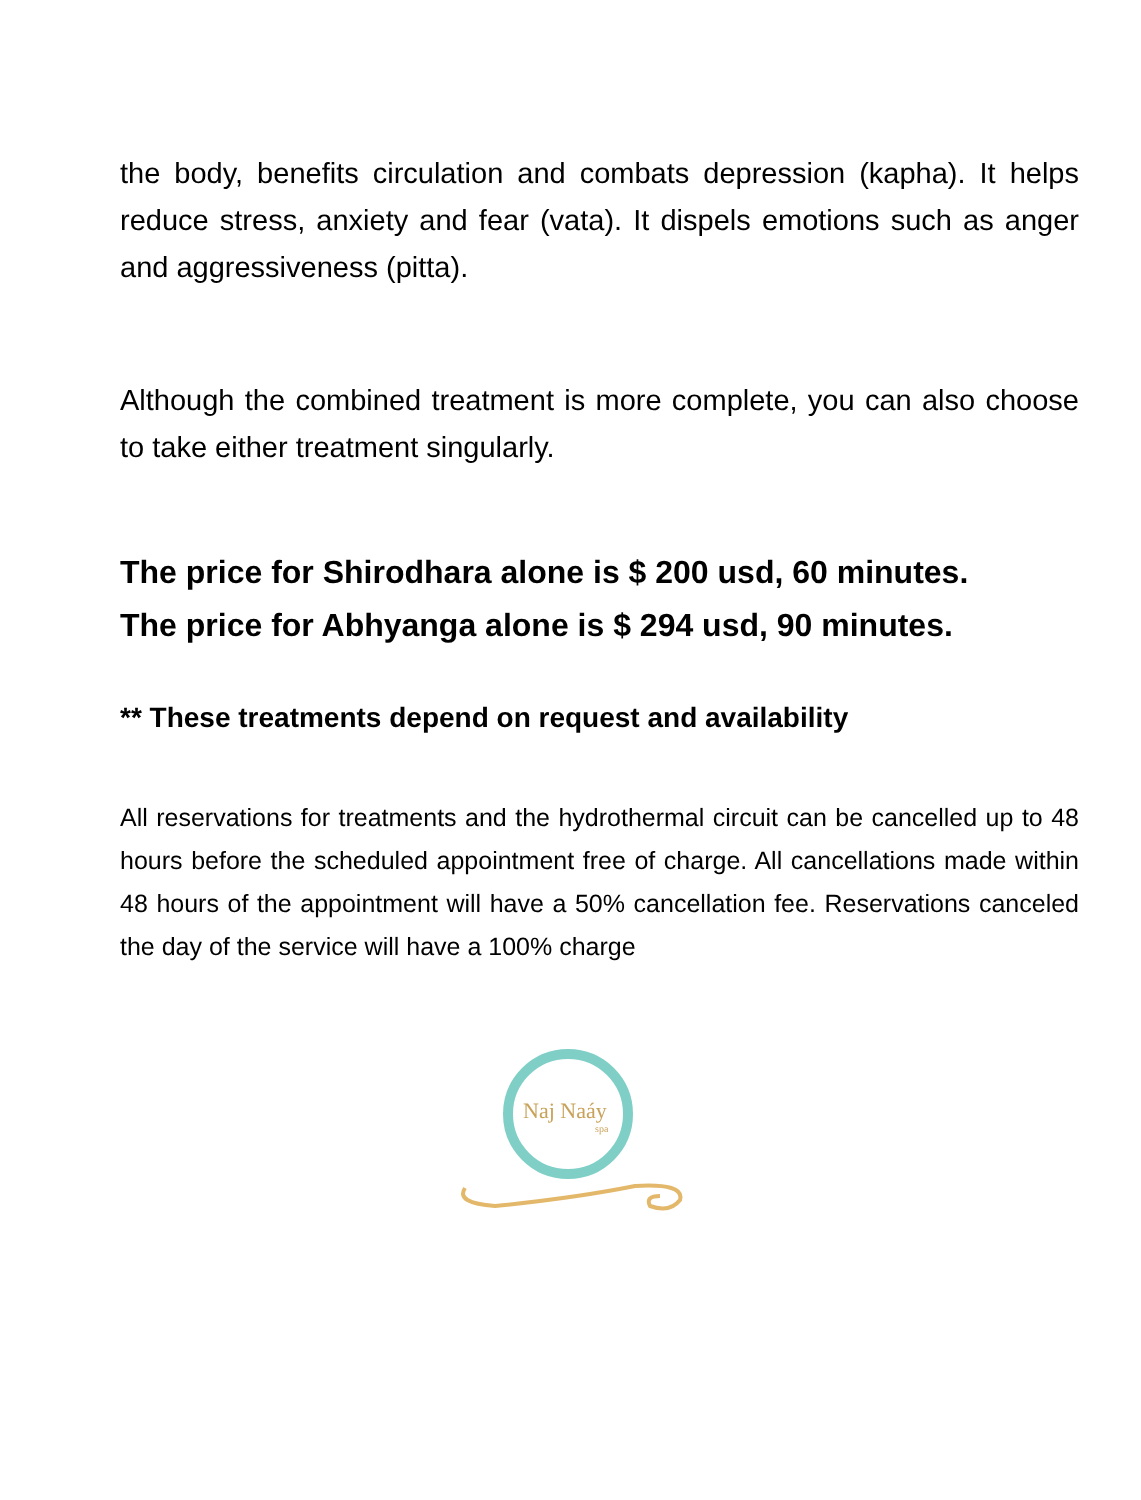the body, benefits circulation and combats depression (kapha). It helps reduce stress, anxiety and fear (vata). It dispels emotions such as anger and aggressiveness (pitta).
Although the combined treatment is more complete, you can also choose to take either treatment singularly.
The price for Shirodhara alone is $ 200 usd, 60 minutes.
The price for Abhyanga alone is $ 294 usd, 90 minutes.
** These treatments depend on request and availability
All reservations for treatments and the hydrothermal circuit can be cancelled up to 48 hours before the scheduled appointment free of charge. All cancellations made within 48 hours of the appointment will have a 50% cancellation fee. Reservations canceled the day of the service will have a 100% charge
Naj Naáy
spa